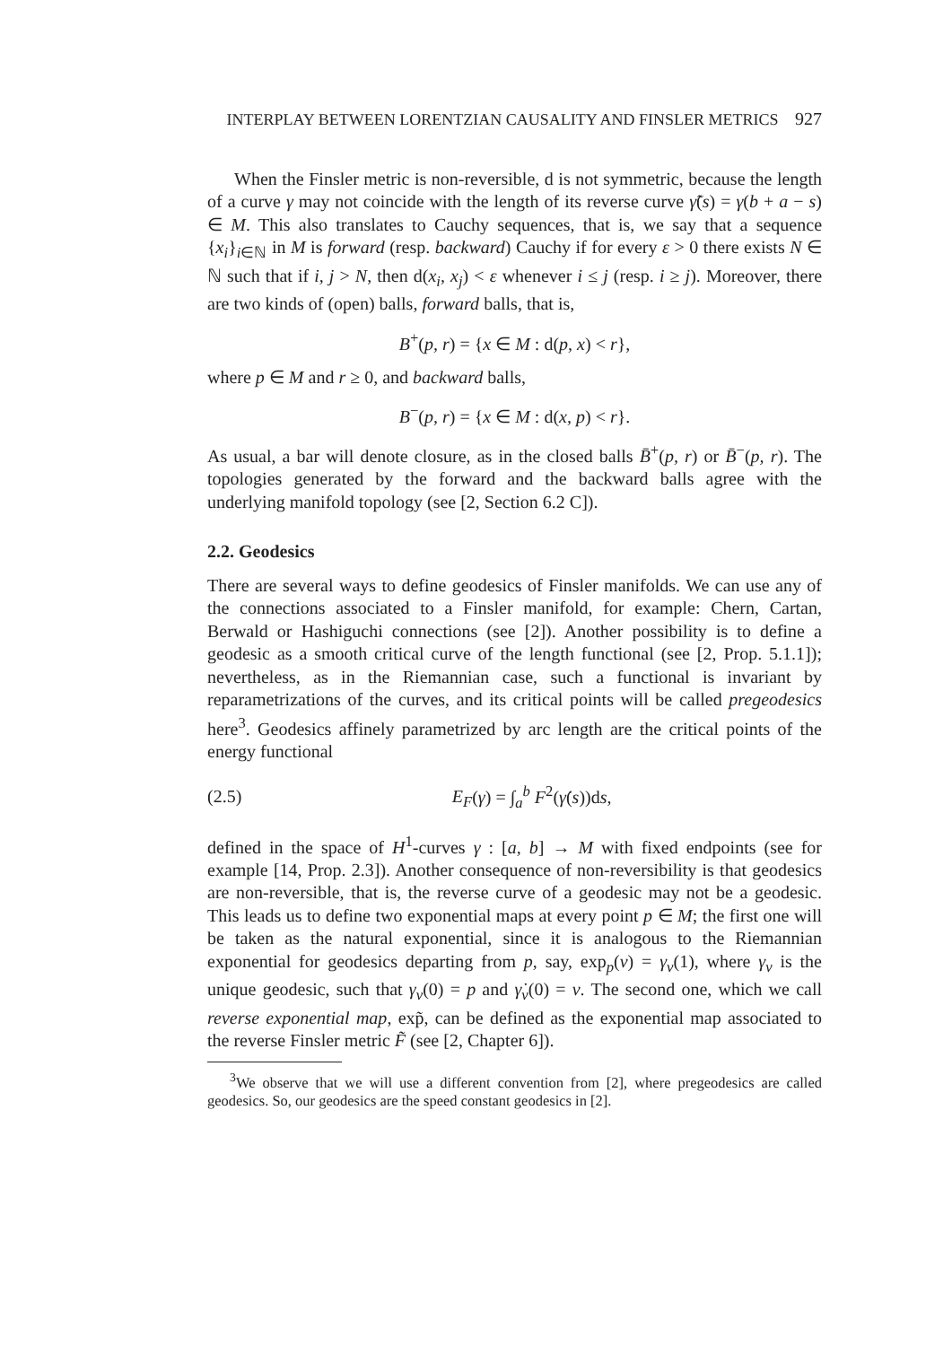INTERPLAY BETWEEN LORENTZIAN CAUSALITY AND FINSLER METRICS 927
When the Finsler metric is non-reversible, d is not symmetric, because the length of a curve γ may not coincide with the length of its reverse curve γ̃(s) = γ(b + a − s) ∈ M. This also translates to Cauchy sequences, that is, we say that a sequence {x<sub>i</sub>}<sub>i∈ℕ</sub> in M is forward (resp. backward) Cauchy if for every ε > 0 there exists N ∈ ℕ such that if i, j > N, then d(x<sub>i</sub>, x<sub>j</sub>) < ε whenever i ≤ j (resp. i ≥ j). Moreover, there are two kinds of (open) balls, forward balls, that is,
B<sup>+</sup>(p, r) = {x ∈ M : d(p, x) < r},
where p ∈ M and r ≥ 0, and backward balls,
B<sup>−</sup>(p, r) = {x ∈ M : d(x, p) < r}.
As usual, a bar will denote closure, as in the closed balls B̄<sup>+</sup>(p, r) or B̄<sup>−</sup>(p, r). The topologies generated by the forward and the backward balls agree with the underlying manifold topology (see [2, Section 6.2 C]).
2.2. Geodesics
There are several ways to define geodesics of Finsler manifolds. We can use any of the connections associated to a Finsler manifold, for example: Chern, Cartan, Berwald or Hashiguchi connections (see [2]). Another possibility is to define a geodesic as a smooth critical curve of the length functional (see [2, Prop. 5.1.1]); nevertheless, as in the Riemannian case, such a functional is invariant by reparametrizations of the curves, and its critical points will be called pregeodesics here<sup>3</sup>. Geodesics affinely parametrized by arc length are the critical points of the energy functional
(2.5) E<sub>F</sub>(γ) = ∫<sub>a</sub><sup>b</sup> F<sup>2</sup>(γ̇(s))ds,
defined in the space of H<sup>1</sup>-curves γ : [a, b] → M with fixed endpoints (see for example [14, Prop. 2.3]). Another consequence of non-reversibility is that geodesics are non-reversible, that is, the reverse curve of a geodesic may not be a geodesic. This leads us to define two exponential maps at every point p ∈ M; the first one will be taken as the natural exponential, since it is analogous to the Riemannian exponential for geodesics departing from p, say, exp<sub>p</sub>(v) = γ<sub>v</sub>(1), where γ<sub>v</sub> is the unique geodesic, such that γ<sub>v</sub>(0) = p and γ̇<sub>v</sub>(0) = v. The second one, which we call reverse exponential map, exp̃, can be defined as the exponential map associated to the reverse Finsler metric F̃ (see [2, Chapter 6]).
<sup>3</sup> We observe that we will use a different convention from [2], where pregeodesics are called geodesics. So, our geodesics are the speed constant geodesics in [2].